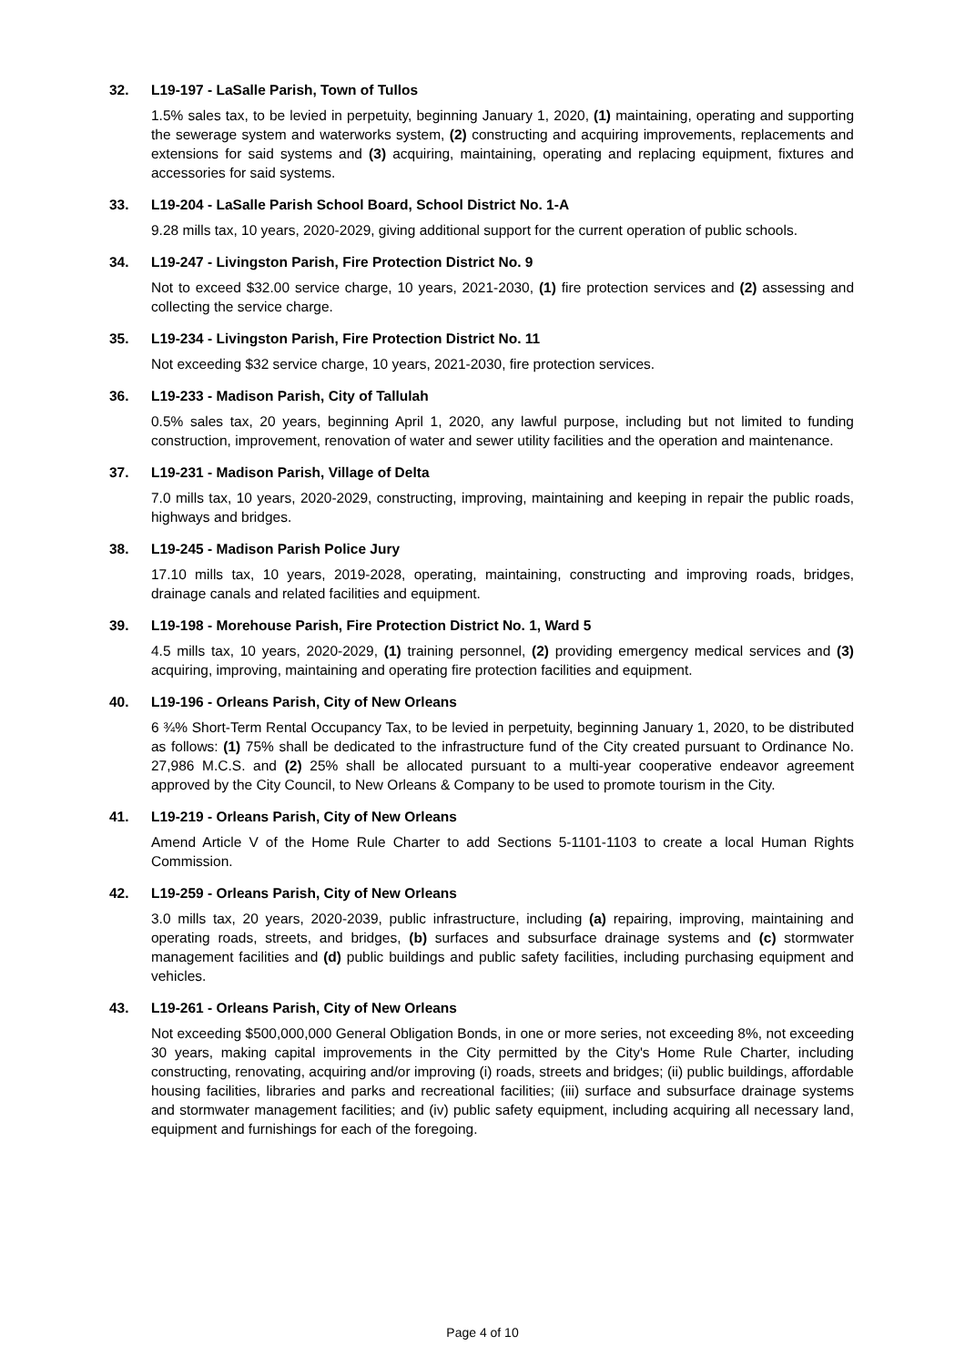32. L19-197 - LaSalle Parish, Town of Tullos
1.5% sales tax, to be levied in perpetuity, beginning January 1, 2020, (1) maintaining, operating and supporting the sewerage system and waterworks system, (2) constructing and acquiring improvements, replacements and extensions for said systems and (3) acquiring, maintaining, operating and replacing equipment, fixtures and accessories for said systems.
33. L19-204 - LaSalle Parish School Board, School District No. 1-A
9.28 mills tax, 10 years, 2020-2029, giving additional support for the current operation of public schools.
34. L19-247 - Livingston Parish, Fire Protection District No. 9
Not to exceed $32.00 service charge, 10 years, 2021-2030, (1) fire protection services and (2) assessing and collecting the service charge.
35. L19-234 - Livingston Parish, Fire Protection District No. 11
Not exceeding $32 service charge, 10 years, 2021-2030, fire protection services.
36. L19-233 - Madison Parish, City of Tallulah
0.5% sales tax, 20 years, beginning April 1, 2020, any lawful purpose, including but not limited to funding construction, improvement, renovation of water and sewer utility facilities and the operation and maintenance.
37. L19-231 - Madison Parish, Village of Delta
7.0 mills tax, 10 years, 2020-2029, constructing, improving, maintaining and keeping in repair the public roads, highways and bridges.
38. L19-245 - Madison Parish Police Jury
17.10 mills tax, 10 years, 2019-2028, operating, maintaining, constructing and improving roads, bridges, drainage canals and related facilities and equipment.
39. L19-198 - Morehouse Parish, Fire Protection District No. 1, Ward 5
4.5 mills tax, 10 years, 2020-2029, (1) training personnel, (2) providing emergency medical services and (3) acquiring, improving, maintaining and operating fire protection facilities and equipment.
40. L19-196 - Orleans Parish, City of New Orleans
6 ¾% Short-Term Rental Occupancy Tax, to be levied in perpetuity, beginning January 1, 2020, to be distributed as follows: (1) 75% shall be dedicated to the infrastructure fund of the City created pursuant to Ordinance No. 27,986 M.C.S. and (2) 25% shall be allocated pursuant to a multi-year cooperative endeavor agreement approved by the City Council, to New Orleans & Company to be used to promote tourism in the City.
41. L19-219 - Orleans Parish, City of New Orleans
Amend Article V of the Home Rule Charter to add Sections 5-1101-1103 to create a local Human Rights Commission.
42. L19-259 - Orleans Parish, City of New Orleans
3.0 mills tax, 20 years, 2020-2039, public infrastructure, including (a) repairing, improving, maintaining and operating roads, streets, and bridges, (b) surfaces and subsurface drainage systems and (c) stormwater management facilities and (d) public buildings and public safety facilities, including purchasing equipment and vehicles.
43. L19-261 - Orleans Parish, City of New Orleans
Not exceeding $500,000,000 General Obligation Bonds, in one or more series, not exceeding 8%, not exceeding 30 years, making capital improvements in the City permitted by the City's Home Rule Charter, including constructing, renovating, acquiring and/or improving (i) roads, streets and bridges; (ii) public buildings, affordable housing facilities, libraries and parks and recreational facilities; (iii) surface and subsurface drainage systems and stormwater management facilities; and (iv) public safety equipment, including acquiring all necessary land, equipment and furnishings for each of the foregoing.
Page 4 of 10